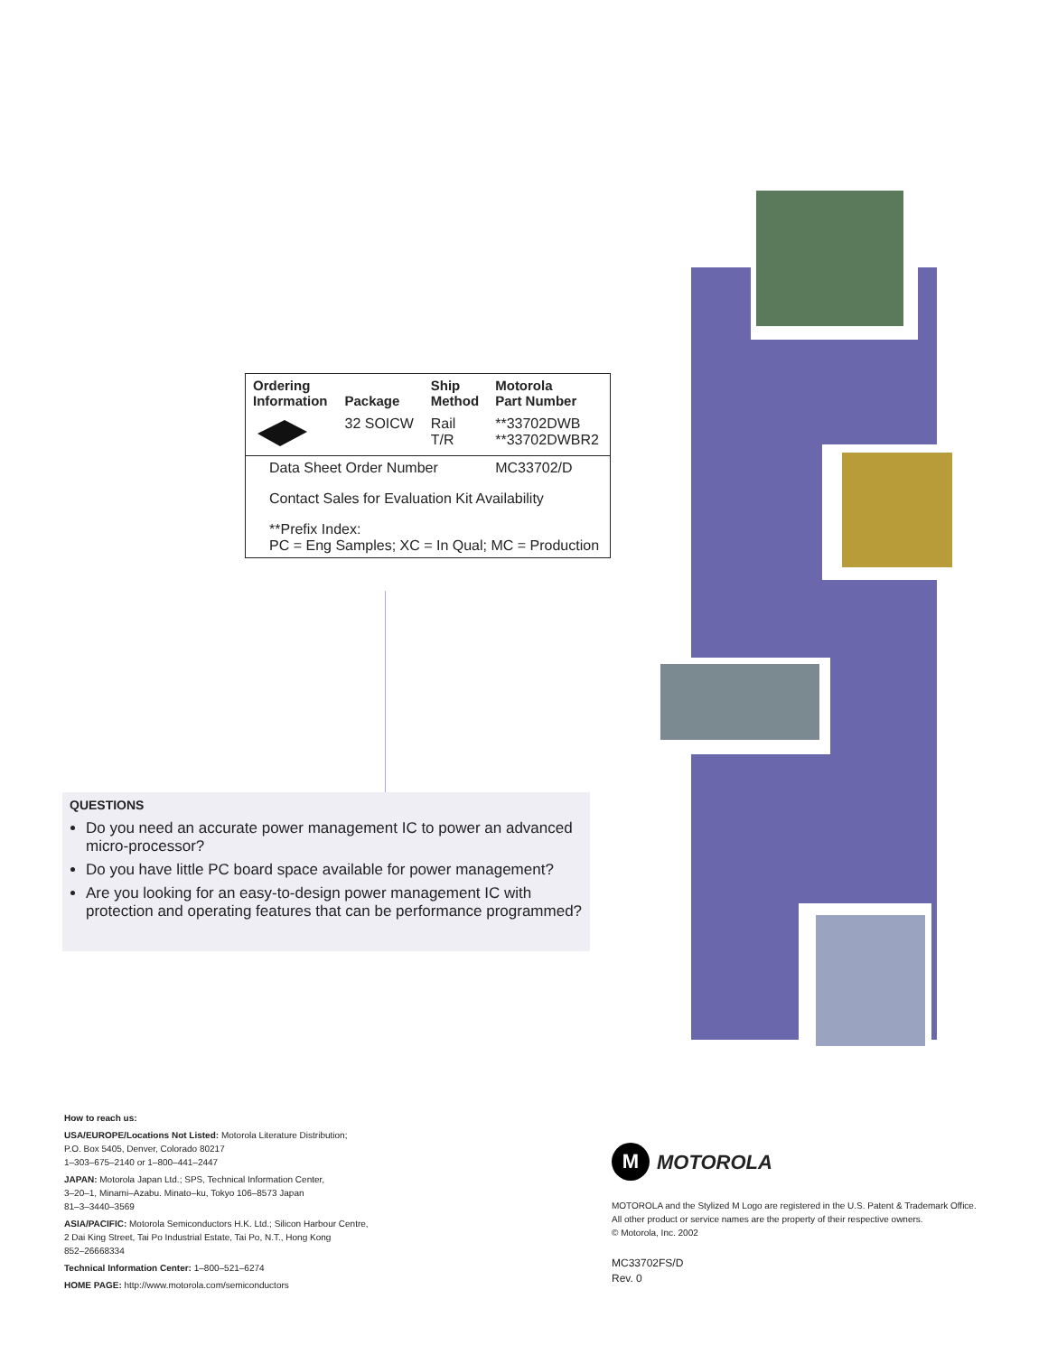| Ordering Information | Package | Ship Method | Motorola Part Number |
| --- | --- | --- | --- |
| | 32 SOICW | Rail T/R | **33702DWB **33702DWBR2 |
| Data Sheet Order Number | | | MC33702/D |
| Contact Sales for Evaluation Kit Availability | | | |
| **Prefix Index: PC = Eng Samples; XC = In Qual; MC = Production | | | |
QUESTIONS
Do you need an accurate power management IC to power an advanced micro-processor?
Do you have little PC board space available for power management?
Are you looking for an easy-to-design power management IC with protection and operating features that can be performance programmed?
How to reach us:
USA/EUROPE/Locations Not Listed: Motorola Literature Distribution;
P.O. Box 5405, Denver, Colorado 80217
1–303–675–2140 or 1–800–441–2447
JAPAN: Motorola Japan Ltd.; SPS, Technical Information Center,
3–20–1, Minami–Azabu. Minato–ku, Tokyo 106–8573 Japan
81–3–3440–3569
ASIA/PACIFIC: Motorola Semiconductors H.K. Ltd.; Silicon Harbour Centre,
2 Dai King Street, Tai Po Industrial Estate, Tai Po, N.T., Hong Kong
852–26668334
Technical Information Center: 1–800–521–6274
HOME PAGE: http://www.motorola.com/semiconductors
M MOTOROLA
MOTOROLA and the Stylized M Logo are registered in the U.S. Patent & Trademark Office.
All other product or service names are the property of their respective owners.
© Motorola, Inc. 2002
MC33702FS/D
Rev. 0